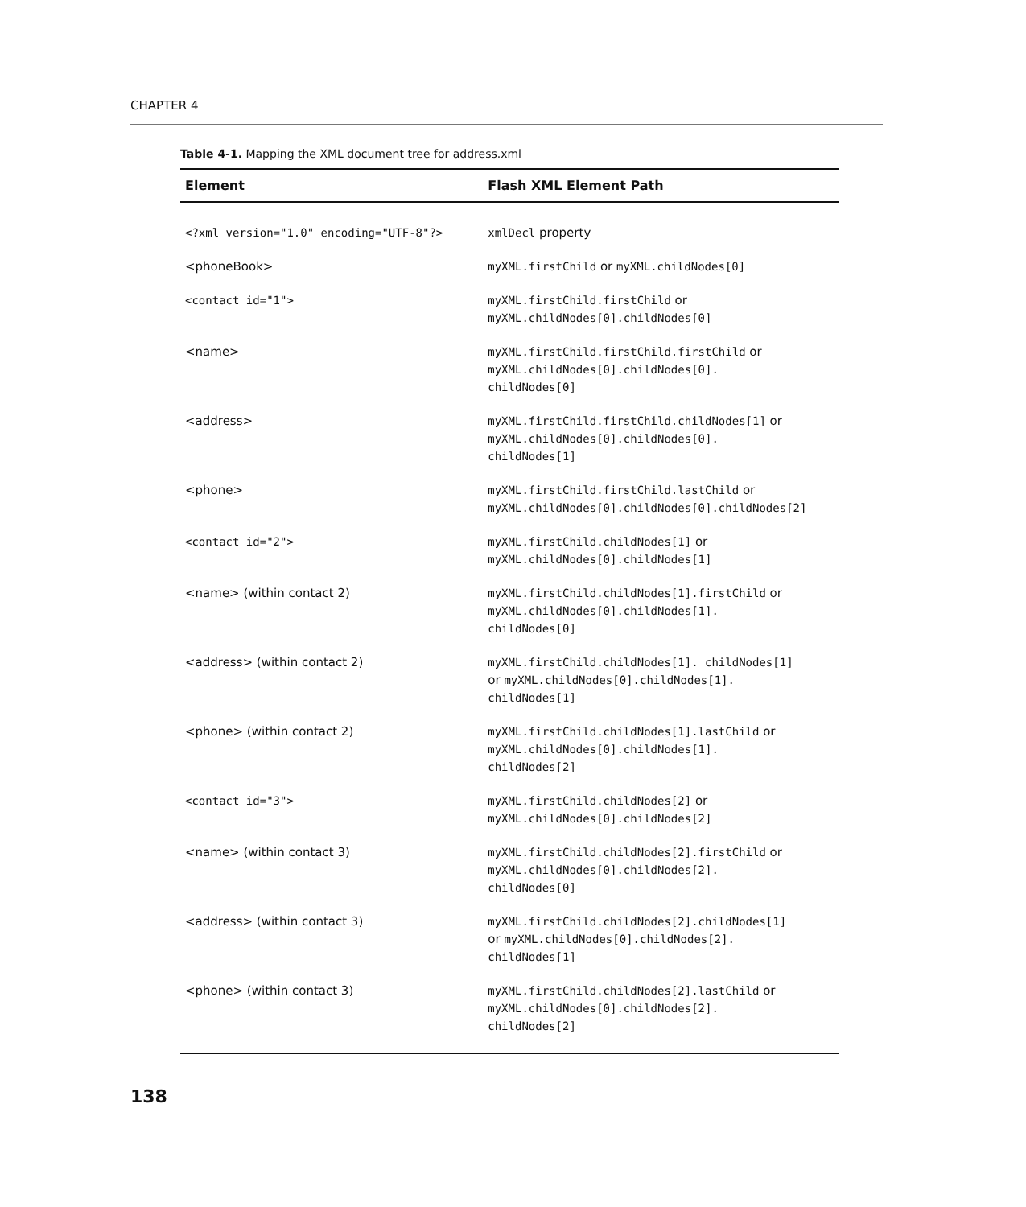CHAPTER 4
Table 4-1. Mapping the XML document tree for address.xml
| Element | Flash XML Element Path |
| --- | --- |
| <?xml version="1.0" encoding="UTF-8"?> | xmlDecl property |
| <phoneBook> | myXML.firstChild or myXML.childNodes[0] |
| <contact id="1"> | myXML.firstChild.firstChild or myXML.childNodes[0].childNodes[0] |
| <name> | myXML.firstChild.firstChild.firstChild or myXML.childNodes[0].childNodes[0]. childNodes[0] |
| <address> | myXML.firstChild.firstChild.childNodes[1] or myXML.childNodes[0].childNodes[0]. childNodes[1] |
| <phone> | myXML.firstChild.firstChild.lastChild or myXML.childNodes[0].childNodes[0].childNodes[2] |
| <contact id="2"> | myXML.firstChild.childNodes[1] or myXML.childNodes[0].childNodes[1] |
| <name> (within contact 2) | myXML.firstChild.childNodes[1].firstChild or myXML.childNodes[0].childNodes[1]. childNodes[0] |
| <address> (within contact 2) | myXML.firstChild.childNodes[1]. childNodes[1] or myXML.childNodes[0].childNodes[1]. childNodes[1] |
| <phone> (within contact 2) | myXML.firstChild.childNodes[1].lastChild or myXML.childNodes[0].childNodes[1]. childNodes[2] |
| <contact id="3"> | myXML.firstChild.childNodes[2] or myXML.childNodes[0].childNodes[2] |
| <name> (within contact 3) | myXML.firstChild.childNodes[2].firstChild or myXML.childNodes[0].childNodes[2]. childNodes[0] |
| <address> (within contact 3) | myXML.firstChild.childNodes[2].childNodes[1] or myXML.childNodes[0].childNodes[2]. childNodes[1] |
| <phone> (within contact 3) | myXML.firstChild.childNodes[2].lastChild or myXML.childNodes[0].childNodes[2]. childNodes[2] |
138